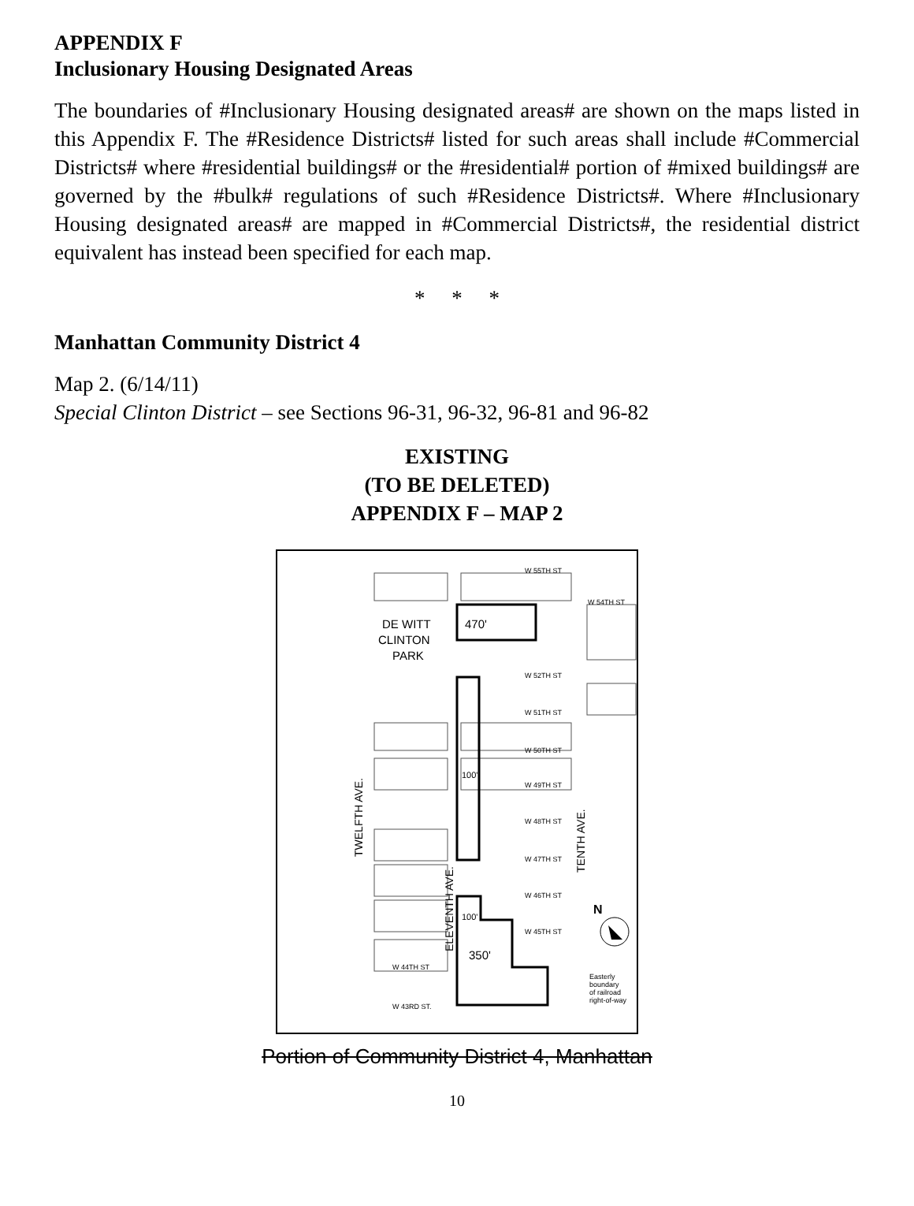APPENDIX F
Inclusionary Housing Designated Areas
The boundaries of #Inclusionary Housing designated areas# are shown on the maps listed in this Appendix F. The #Residence Districts# listed for such areas shall include #Commercial Districts# where #residential buildings# or the #residential# portion of #mixed buildings# are governed by the #bulk# regulations of such #Residence Districts#. Where #Inclusionary Housing designated areas# are mapped in #Commercial Districts#, the residential district equivalent has instead been specified for each map.
* * *
Manhattan Community District 4
Map 2. (6/14/11)
Special Clinton District – see Sections 96-31, 96-32, 96-81 and 96-82
EXISTING
(TO BE DELETED)
APPENDIX F – MAP 2
DE WITT
CLINTON
PARK
470'
W 55TH ST
W 54TH ST
W 52TH ST
W 51TH ST
W 50TH ST
W 49TH ST
W 48TH ST
W 47TH ST
W 46TH ST
W 45TH ST
W 44TH ST
W 43RD ST.
100'
100'
350'
TWELFTH AVE.
ELEVENTH AVE.
TENTH AVE.
Easterly
boundary
of railroad
right-of-way
N
Portion of Community District 4, Manhattan
10